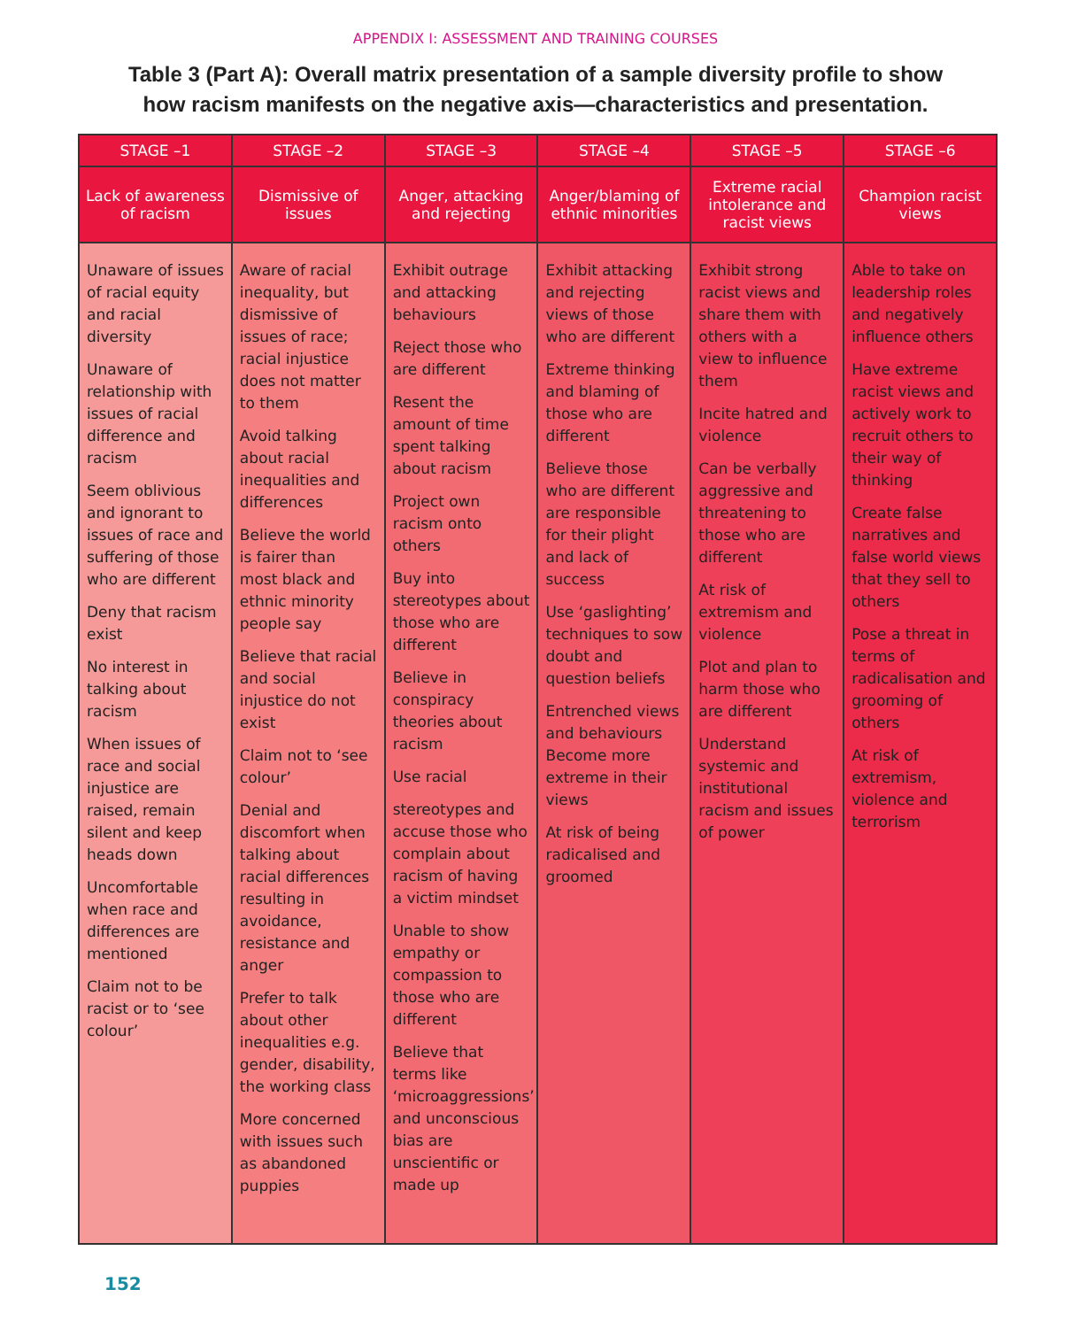APPENDIX I: ASSESSMENT AND TRAINING COURSES
Table 3 (Part A): Overall matrix presentation of a sample diversity profile to show
how racism manifests on the negative axis—characteristics and presentation.
| STAGE –1 | STAGE –2 | STAGE –3 | STAGE –4 | STAGE –5 | STAGE –6 |
| --- | --- | --- | --- | --- | --- |
| Lack of awareness of racism | Dismissive of issues | Anger, attacking and rejecting | Anger/blaming of ethnic minorities | Extreme racial intolerance and racist views | Champion racist views |
| Unaware of issues of racial equity and racial diversity Unaware of relationship with issues of racial difference and racism Seem oblivious and ignorant to issues of race and suffering of those who are different Deny that racism exist No interest in talking about racism When issues of race and social injustice are raised, remain silent and keep heads down Uncomfortable when race and differences are mentioned Claim not to be racist or to ‘see colour’ | Aware of racial inequality, but dismissive of issues of race; racial injustice does not matter to them Avoid talking about racial inequalities and differences Believe the world is fairer than most black and ethnic minority people say Believe that racial and social injustice do not exist Claim not to ‘see colour’ Denial and discomfort when talking about racial differences resulting in avoidance, resistance and anger Prefer to talk about other inequalities e.g. gender, disability, the working class More concerned with issues such as abandoned puppies | Exhibit outrage and attacking behaviours Reject those who are different Resent the amount of time spent talking about racism Project own racism onto others Buy into stereotypes about those who are different Believe in conspiracy theories about racism Use racial stereotypes and accuse those who complain about racism of having a victim mindset Unable to show empathy or compassion to those who are different Believe that terms like ‘microaggressions’ and unconscious bias are unscientific or made up | Exhibit attacking and rejecting views of those who are different Extreme thinking and blaming of those who are different Believe those who are different are responsible for their plight and lack of success Use ‘gaslighting’ techniques to sow doubt and question beliefs Entrenched views and behaviours Become more extreme in their views At risk of being radicalised and groomed | Exhibit strong racist views and share them with others with a view to influence them Incite hatred and violence Can be verbally aggressive and threatening to those who are different At risk of extremism and violence Plot and plan to harm those who are different Understand systemic and institutional racism and issues of power | Able to take on leadership roles and negatively influence others Have extreme racist views and actively work to recruit others to their way of thinking Create false narratives and false world views that they sell to others Pose a threat in terms of radicalisation and grooming of others At risk of extremism, violence and terrorism |
152